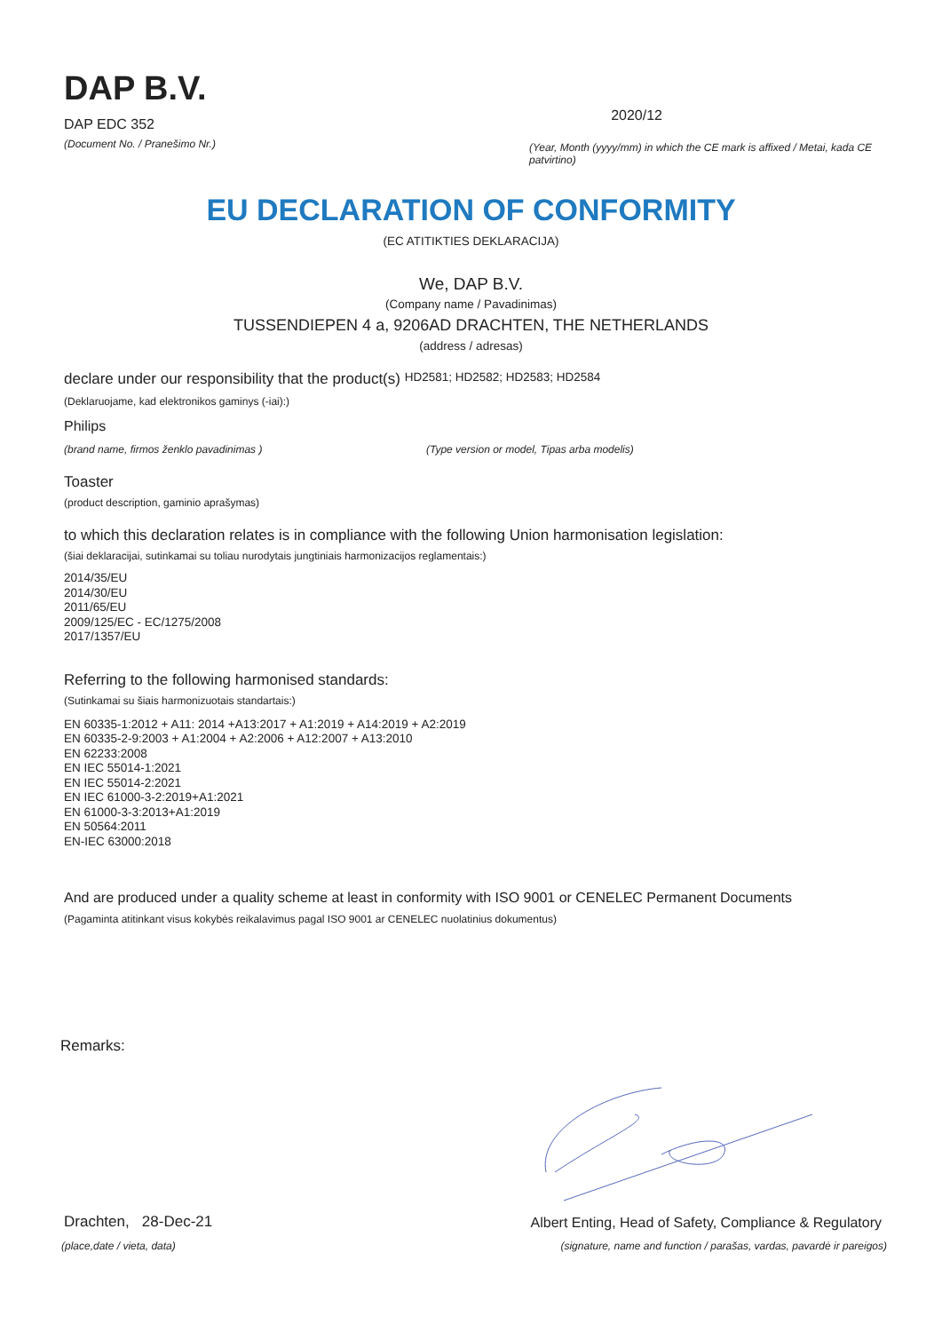DAP B.V.
DAP EDC 352
2020/12
(Document No. / Pranešimo Nr.)
(Year, Month (yyyy/mm) in which the CE mark is affixed / Metai, kada CE patvirtino)
EU DECLARATION OF CONFORMITY
(EC ATITIKTIES DEKLARACIJA)
We, DAP B.V.
(Company name / Pavadinimas)
TUSSENDIEPEN 4 a, 9206AD DRACHTEN, THE NETHERLANDS
(address / adresas)
declare under our responsibility that the product(s) HD2581; HD2582; HD2583; HD2584
(Deklaruojame, kad elektronikos gaminys (-iai):)
Philips
(brand name, firmos ženklo pavadinimas ) (Type version or model, Tipas arba modelis)
Toaster
(product description, gaminio aprašymas)
to which this declaration relates is in compliance with the following Union harmonisation legislation:
(šiai deklaracijai, sutinkamai su toliau nurodytais jungtiniais harmonizacijos reglamentais:)
2014/35/EU
2014/30/EU
2011/65/EU
2009/125/EC - EC/1275/2008
2017/1357/EU
Referring to the following harmonised standards:
(Sutinkamai su šiais harmonizuotais standartais:)
EN 60335-1:2012 + A11: 2014 +A13:2017 + A1:2019 + A14:2019 + A2:2019
EN 60335-2-9:2003 + A1:2004 + A2:2006 + A12:2007 + A13:2010
EN 62233:2008
EN IEC 55014-1:2021
EN IEC 55014-2:2021
EN IEC 61000-3-2:2019+A1:2021
EN 61000-3-3:2013+A1:2019
EN 50564:2011
EN-IEC 63000:2018
And are produced under a quality scheme at least in conformity with ISO 9001 or CENELEC Permanent Documents
(Pagaminta atitinkant visus kokybės reikalavimus pagal ISO 9001 ar CENELEC nuolatinius dokumentus)
Remarks:
Drachten, 28-Dec-21
Albert Enting, Head of Safety, Compliance & Regulatory
(place,date / vieta, data) (signature, name and function / parašas, vardas, pavardė ir pareigos)